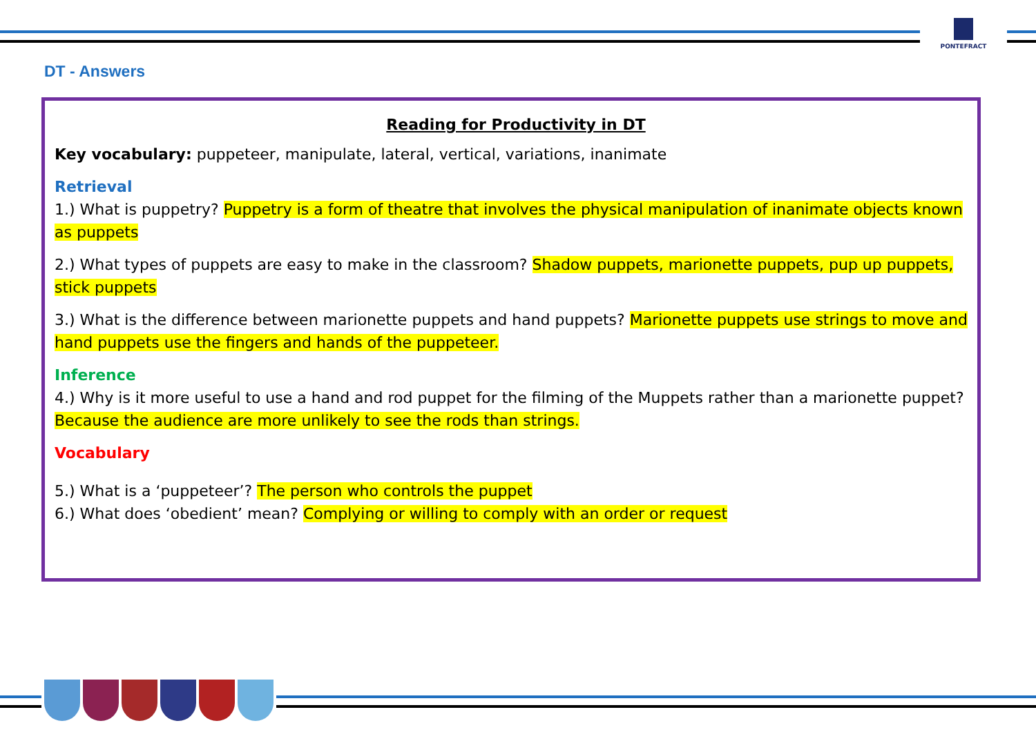PONTEFRACT
DT - Answers
Reading for Productivity in DT
Key vocabulary: puppeteer, manipulate, lateral, vertical, variations, inanimate
Retrieval
1.) What is puppetry? Puppetry is a form of theatre that involves the physical manipulation of inanimate objects known as puppets
2.) What types of puppets are easy to make in the classroom? Shadow puppets, marionette puppets, pup up puppets, stick puppets
3.) What is the difference between marionette puppets and hand puppets? Marionette puppets use strings to move and hand puppets use the fingers and hands of the puppeteer.
Inference
4.) Why is it more useful to use a hand and rod puppet for the filming of the Muppets rather than a marionette puppet? Because the audience are more unlikely to see the rods than strings.
Vocabulary
5.) What is a ‘puppeteer’? The person who controls the puppet
6.) What does ‘obedient’ mean? Complying or willing to comply with an order or request